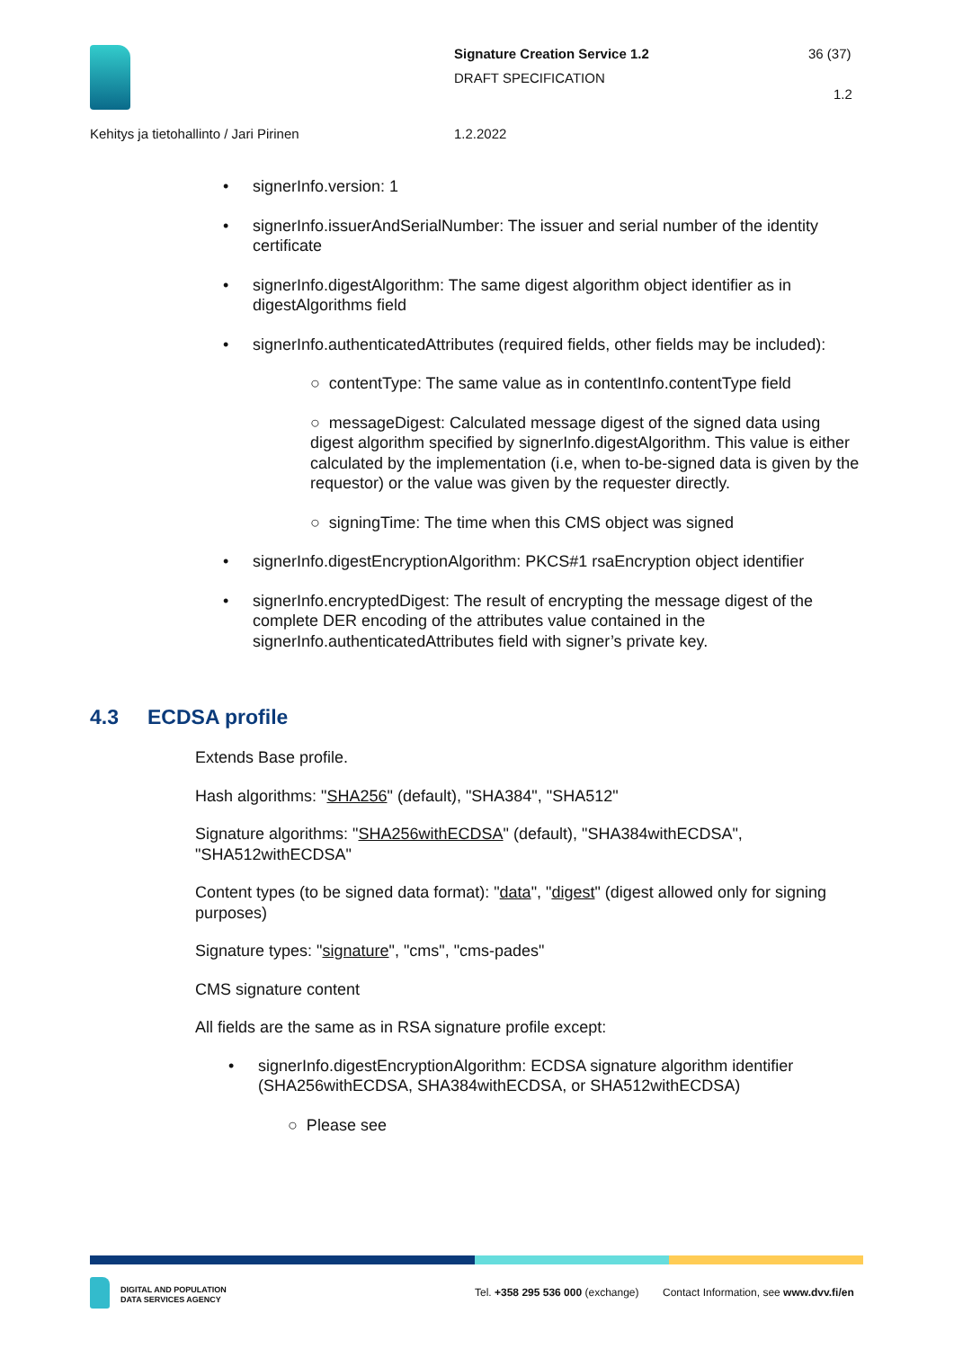Signature Creation Service 1.2 36 (37)
DRAFT SPECIFICATION
1.2
Kehitys ja tietohallinto / Jari Pirinen
1.2.2022
signerInfo.version: 1
signerInfo.issuerAndSerialNumber: The issuer and serial number of the identity certificate
signerInfo.digestAlgorithm: The same digest algorithm object identifier as in digestAlgorithms field
signerInfo.authenticatedAttributes (required fields, other fields may be included):
○ contentType: The same value as in contentInfo.contentType field
○ messageDigest: Calculated message digest of the signed data using digest algorithm specified by signerInfo.digestAlgorithm. This value is either calculated by the implementation (i.e, when to-be-signed data is given by the requestor) or the value was given by the requester directly.
○ signingTime: The time when this CMS object was signed
signerInfo.digestEncryptionAlgorithm: PKCS#1 rsaEncryption object identifier
signerInfo.encryptedDigest: The result of encrypting the message digest of the complete DER encoding of the attributes value contained in the signerInfo.authenticatedAttributes field with signer’s private key.
4.3 ECDSA profile
Extends Base profile.
Hash algorithms: "SHA256" (default), "SHA384", "SHA512"
Signature algorithms: "SHA256withECDSA" (default), "SHA384withECDSA", "SHA512withECDSA"
Content types (to be signed data format): "data", "digest" (digest allowed only for signing purposes)
Signature types: "signature", "cms", "cms-pades"
CMS signature content
All fields are the same as in RSA signature profile except:
signerInfo.digestEncryptionAlgorithm: ECDSA signature algorithm identifier (SHA256withECDSA, SHA384withECDSA, or SHA512withECDSA)
○ Please see
DIGITAL AND POPULATION
DATA SERVICES AGENCY
Tel. +358 295 536 000 (exchange)
Contact Information, see www.dvv.fi/en